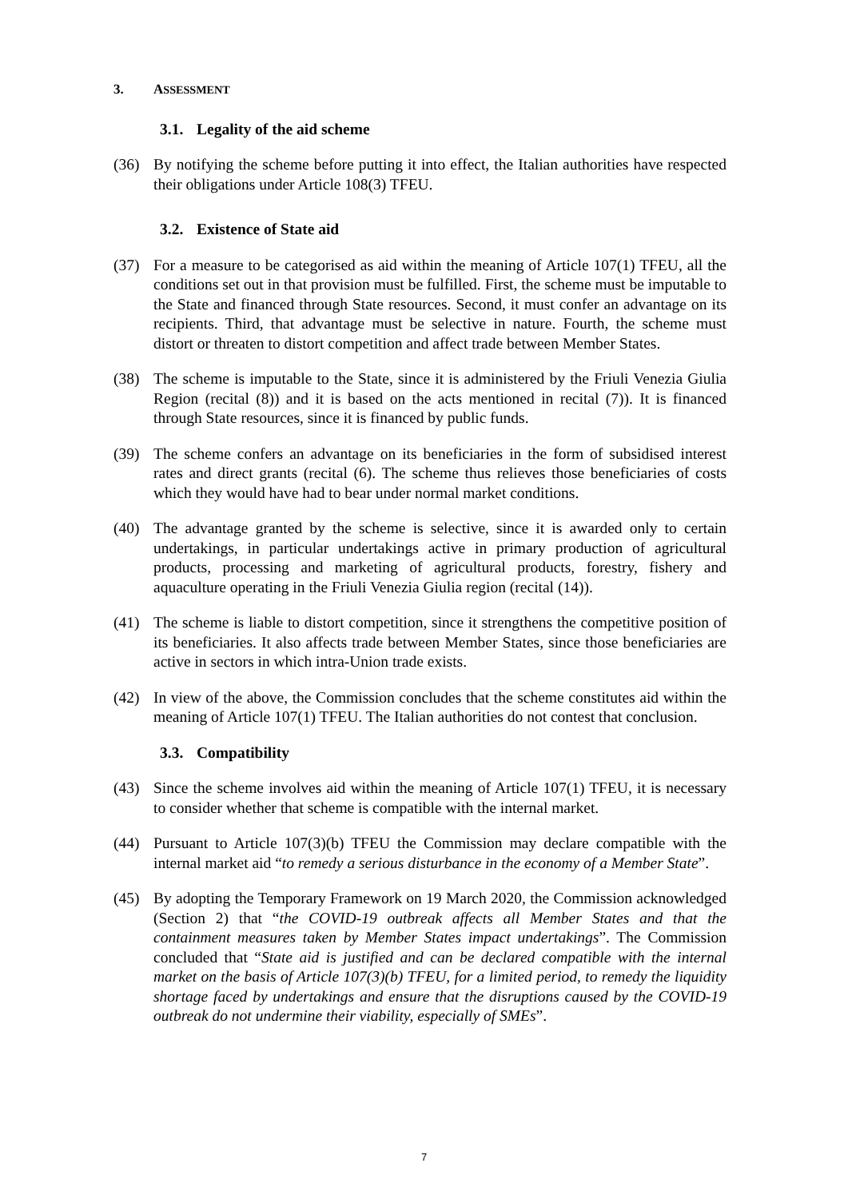3. ASSESSMENT
3.1. Legality of the aid scheme
(36) By notifying the scheme before putting it into effect, the Italian authorities have respected their obligations under Article 108(3) TFEU.
3.2. Existence of State aid
(37) For a measure to be categorised as aid within the meaning of Article 107(1) TFEU, all the conditions set out in that provision must be fulfilled. First, the scheme must be imputable to the State and financed through State resources. Second, it must confer an advantage on its recipients. Third, that advantage must be selective in nature. Fourth, the scheme must distort or threaten to distort competition and affect trade between Member States.
(38) The scheme is imputable to the State, since it is administered by the Friuli Venezia Giulia Region (recital (8)) and it is based on the acts mentioned in recital (7)). It is financed through State resources, since it is financed by public funds.
(39) The scheme confers an advantage on its beneficiaries in the form of subsidised interest rates and direct grants (recital (6). The scheme thus relieves those beneficiaries of costs which they would have had to bear under normal market conditions.
(40) The advantage granted by the scheme is selective, since it is awarded only to certain undertakings, in particular undertakings active in primary production of agricultural products, processing and marketing of agricultural products, forestry, fishery and aquaculture operating in the Friuli Venezia Giulia region (recital (14)).
(41) The scheme is liable to distort competition, since it strengthens the competitive position of its beneficiaries. It also affects trade between Member States, since those beneficiaries are active in sectors in which intra-Union trade exists.
(42) In view of the above, the Commission concludes that the scheme constitutes aid within the meaning of Article 107(1) TFEU. The Italian authorities do not contest that conclusion.
3.3. Compatibility
(43) Since the scheme involves aid within the meaning of Article 107(1) TFEU, it is necessary to consider whether that scheme is compatible with the internal market.
(44) Pursuant to Article 107(3)(b) TFEU the Commission may declare compatible with the internal market aid “to remedy a serious disturbance in the economy of a Member State”.
(45) By adopting the Temporary Framework on 19 March 2020, the Commission acknowledged (Section 2) that “the COVID-19 outbreak affects all Member States and that the containment measures taken by Member States impact undertakings”. The Commission concluded that “State aid is justified and can be declared compatible with the internal market on the basis of Article 107(3)(b) TFEU, for a limited period, to remedy the liquidity shortage faced by undertakings and ensure that the disruptions caused by the COVID-19 outbreak do not undermine their viability, especially of SMEs”.
7